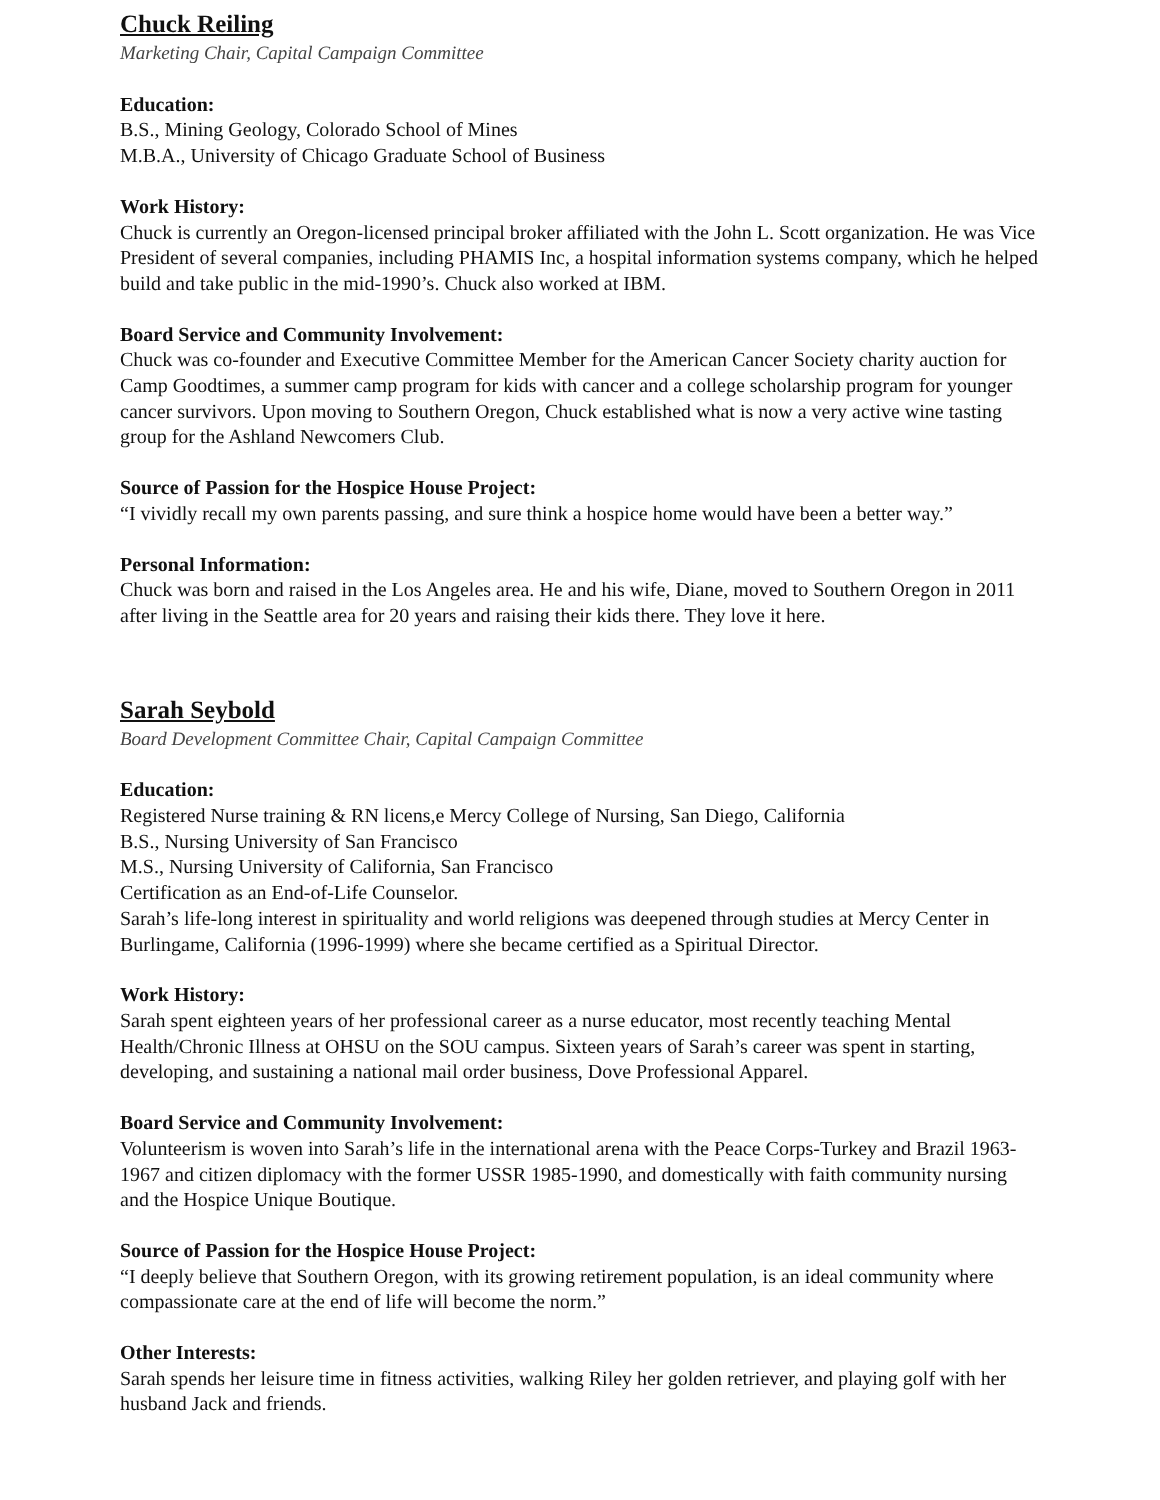Chuck Reiling
Marketing Chair, Capital Campaign Committee
Education:
B.S., Mining Geology, Colorado School of Mines
M.B.A., University of Chicago Graduate School of Business
Work History:
Chuck is currently an Oregon-licensed principal broker affiliated with the John L. Scott organization. He was Vice President of several companies, including PHAMIS Inc, a hospital information systems company, which he helped build and take public in the mid-1990’s. Chuck also worked at IBM.
Board Service and Community Involvement:
Chuck was co-founder and Executive Committee Member for the American Cancer Society charity auction for Camp Goodtimes, a summer camp program for kids with cancer and a college scholarship program for younger cancer survivors. Upon moving to Southern Oregon, Chuck established what is now a very active wine tasting group for the Ashland Newcomers Club.
Source of Passion for the Hospice House Project:
“I vividly recall my own parents passing, and sure think a hospice home would have been a better way.”
Personal Information:
Chuck was born and raised in the Los Angeles area. He and his wife, Diane, moved to Southern Oregon in 2011 after living in the Seattle area for 20 years and raising their kids there. They love it here.
Sarah Seybold
Board Development Committee Chair, Capital Campaign Committee
Education:
Registered Nurse training & RN licens,e Mercy College of Nursing, San Diego, California
B.S., Nursing University of San Francisco
M.S., Nursing University of California, San Francisco
Certification as an End-of-Life Counselor.
Sarah’s life-long interest in spirituality and world religions was deepened through studies at Mercy Center in Burlingame, California (1996-1999) where she became certified as a Spiritual Director.
Work History:
Sarah spent eighteen years of her professional career as a nurse educator, most recently teaching Mental Health/Chronic Illness at OHSU on the SOU campus. Sixteen years of Sarah’s career was spent in starting, developing, and sustaining a national mail order business, Dove Professional Apparel.
Board Service and Community Involvement:
Volunteerism is woven into Sarah’s life in the international arena with the Peace Corps-Turkey and Brazil 1963-1967 and citizen diplomacy with the former USSR 1985-1990, and domestically with faith community nursing and the Hospice Unique Boutique.
Source of Passion for the Hospice House Project:
“I deeply believe that Southern Oregon, with its growing retirement population, is an ideal community where compassionate care at the end of life will become the norm.”
Other Interests:
Sarah spends her leisure time in fitness activities, walking Riley her golden retriever, and playing golf with her husband Jack and friends.